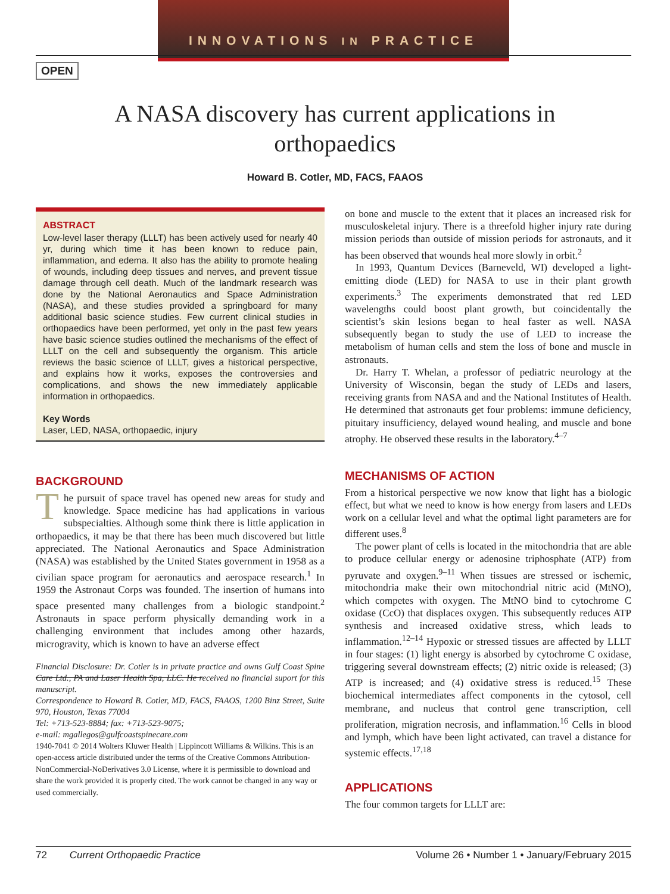INNOVATIONS IN PRACTICE
OPEN
A NASA discovery has current applications in orthopaedics
Howard B. Cotler, MD, FACS, FAAOS
ABSTRACT
Low-level laser therapy (LLLT) has been actively used for nearly 40 yr, during which time it has been known to reduce pain, inflammation, and edema. It also has the ability to promote healing of wounds, including deep tissues and nerves, and prevent tissue damage through cell death. Much of the landmark research was done by the National Aeronautics and Space Administration (NASA), and these studies provided a springboard for many additional basic science studies. Few current clinical studies in orthopaedics have been performed, yet only in the past few years have basic science studies outlined the mechanisms of the effect of LLLT on the cell and subsequently the organism. This article reviews the basic science of LLLT, gives a historical perspective, and explains how it works, exposes the controversies and complications, and shows the new immediately applicable information in orthopaedics.
Key Words
Laser, LED, NASA, orthopaedic, injury
BACKGROUND
The pursuit of space travel has opened new areas for study and knowledge. Space medicine has had applications in various subspecialties. Although some think there is little application in orthopaedics, it may be that there has been much discovered but little appreciated. The National Aeronautics and Space Administration (NASA) was established by the United States government in 1958 as a civilian space program for aeronautics and aerospace research.<sup>1</sup> In 1959 the Astronaut Corps was founded. The insertion of humans into space presented many challenges from a biologic standpoint.<sup>2</sup> Astronauts in space perform physically demanding work in a challenging environment that includes among other hazards, microgravity, which is known to have an adverse effect
Financial Disclosure: Dr. Cotler is in private practice and owns Gulf Coast Spine Care Ltd., PA and Laser Health Spa, LLC. He received no financial suport for this manuscript.
Correspondence to Howard B. Cotler, MD, FACS, FAAOS, 1200 Binz Street, Suite 970, Houston, Texas 77004
Tel: +713-523-8884; fax: +713-523-9075;
e-mail: mgallegos@gulfcoastspinecare.com
1940-7041 © 2014 Wolters Kluwer Health | Lippincott Williams & Wilkins. This is an open-access article distributed under the terms of the Creative Commons Attribution-NonCommercial-NoDerivatives 3.0 License, where it is permissible to download and share the work provided it is properly cited. The work cannot be changed in any way or used commercially.
on bone and muscle to the extent that it places an increased risk for musculoskeletal injury. There is a threefold higher injury rate during mission periods than outside of mission periods for astronauts, and it has been observed that wounds heal more slowly in orbit.<sup>2</sup>
In 1993, Quantum Devices (Barneveld, WI) developed a light-emitting diode (LED) for NASA to use in their plant growth experiments.<sup>3</sup> The experiments demonstrated that red LED wavelengths could boost plant growth, but coincidentally the scientist’s skin lesions began to heal faster as well. NASA subsequently began to study the use of LED to increase the metabolism of human cells and stem the loss of bone and muscle in astronauts.
Dr. Harry T. Whelan, a professor of pediatric neurology at the University of Wisconsin, began the study of LEDs and lasers, receiving grants from NASA and and the National Institutes of Health. He determined that astronauts get four problems: immune deficiency, pituitary insufficiency, delayed wound healing, and muscle and bone atrophy. He observed these results in the laboratory.<sup>4–7</sup>
MECHANISMS OF ACTION
From a historical perspective we now know that light has a biologic effect, but what we need to know is how energy from lasers and LEDs work on a cellular level and what the optimal light parameters are for different uses.<sup>8</sup>
The power plant of cells is located in the mitochondria that are able to produce cellular energy or adenosine triphosphate (ATP) from pyruvate and oxygen.<sup>9–11</sup> When tissues are stressed or ischemic, mitochondria make their own mitochondrial nitric acid (MtNO), which competes with oxygen. The MtNO bind to cytochrome C oxidase (CcO) that displaces oxygen. This subsequently reduces ATP synthesis and increased oxidative stress, which leads to inflammation.<sup>12–14</sup> Hypoxic or stressed tissues are affected by LLLT in four stages: (1) light energy is absorbed by cytochrome C oxidase, triggering several downstream effects; (2) nitric oxide is released; (3) ATP is increased; and (4) oxidative stress is reduced.<sup>15</sup> These biochemical intermediates affect components in the cytosol, cell membrane, and nucleus that control gene transcription, cell proliferation, migration necrosis, and inflammation.<sup>16</sup> Cells in blood and lymph, which have been light activated, can travel a distance for systemic effects.<sup>17,18</sup>
APPLICATIONS
The four common targets for LLLT are:
72 Current Orthopaedic Practice Volume 26 • Number 1 • January/February 2015